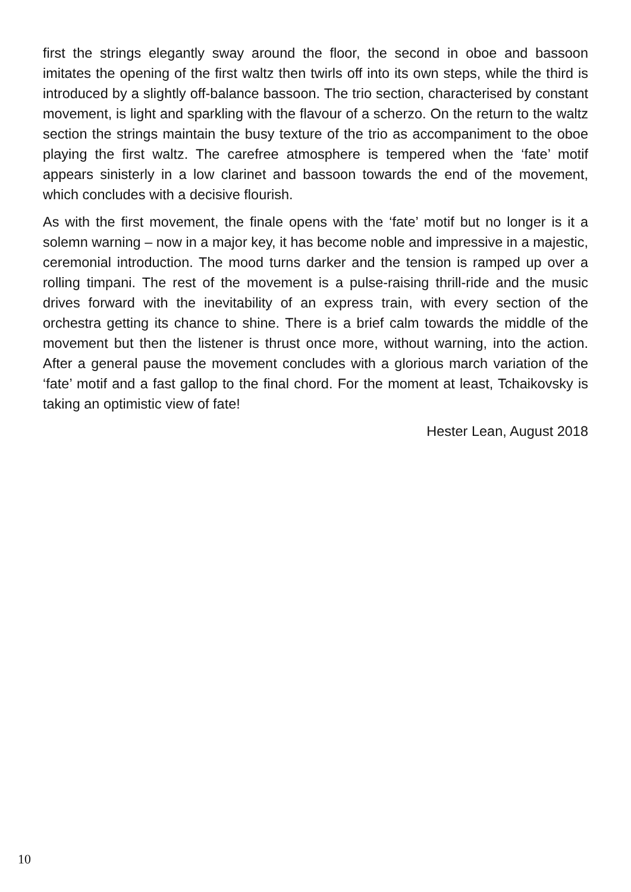first the strings elegantly sway around the floor, the second in oboe and bassoon imitates the opening of the first waltz then twirls off into its own steps, while the third is introduced by a slightly off-balance bassoon. The trio section, characterised by constant movement, is light and sparkling with the flavour of a scherzo. On the return to the waltz section the strings maintain the busy texture of the trio as accompaniment to the oboe playing the first waltz. The carefree atmosphere is tempered when the ‘fate’ motif appears sinisterly in a low clarinet and bassoon towards the end of the movement, which concludes with a decisive flourish.
As with the first movement, the finale opens with the ‘fate’ motif but no longer is it a solemn warning – now in a major key, it has become noble and impressive in a majestic, ceremonial introduction. The mood turns darker and the tension is ramped up over a rolling timpani. The rest of the movement is a pulse-raising thrill-ride and the music drives forward with the inevitability of an express train, with every section of the orchestra getting its chance to shine. There is a brief calm towards the middle of the movement but then the listener is thrust once more, without warning, into the action. After a general pause the movement concludes with a glorious march variation of the ‘fate’ motif and a fast gallop to the final chord. For the moment at least, Tchaikovsky is taking an optimistic view of fate!
Hester Lean, August 2018
10